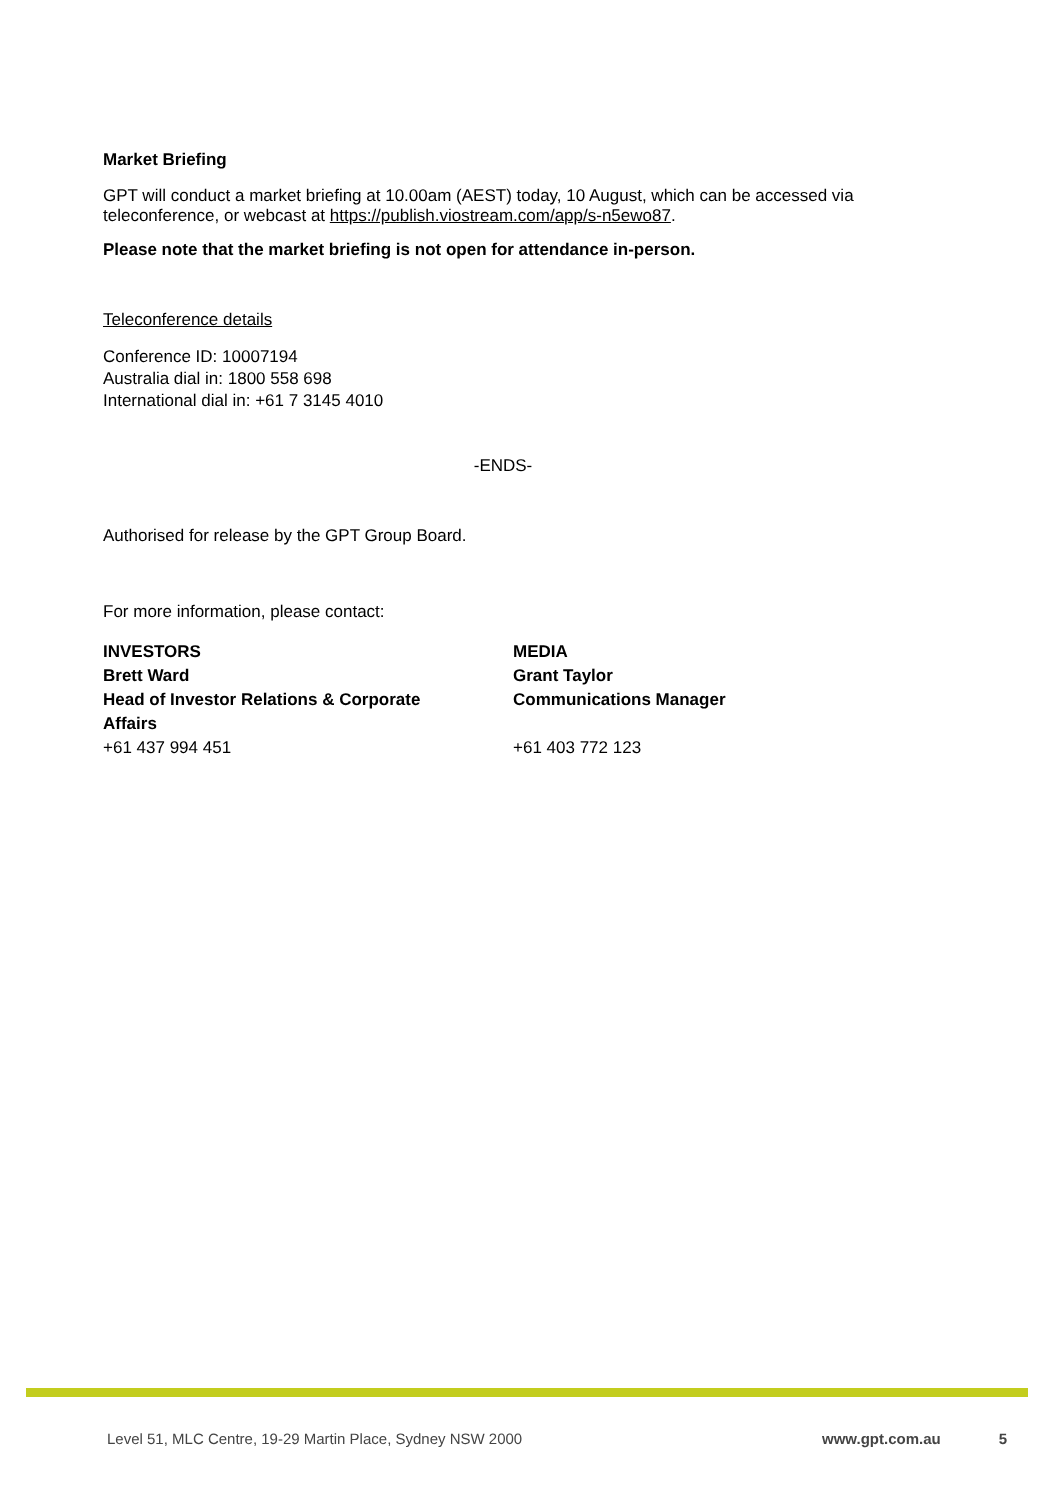Market Briefing
GPT will conduct a market briefing at 10.00am (AEST) today, 10 August, which can be accessed via teleconference, or webcast at https://publish.viostream.com/app/s-n5ewo87.
Please note that the market briefing is not open for attendance in-person.
Teleconference details
Conference ID: 10007194
Australia dial in: 1800 558 698
International dial in: +61 7 3145 4010
-ENDS-
Authorised for release by the GPT Group Board.
For more information, please contact:
INVESTORS
Brett Ward
Head of Investor Relations & Corporate
Affairs
+61 437 994 451
MEDIA
Grant Taylor
Communications Manager
+61 403 772 123
Level 51, MLC Centre, 19-29 Martin Place, Sydney NSW 2000 www.gpt.com.au 5